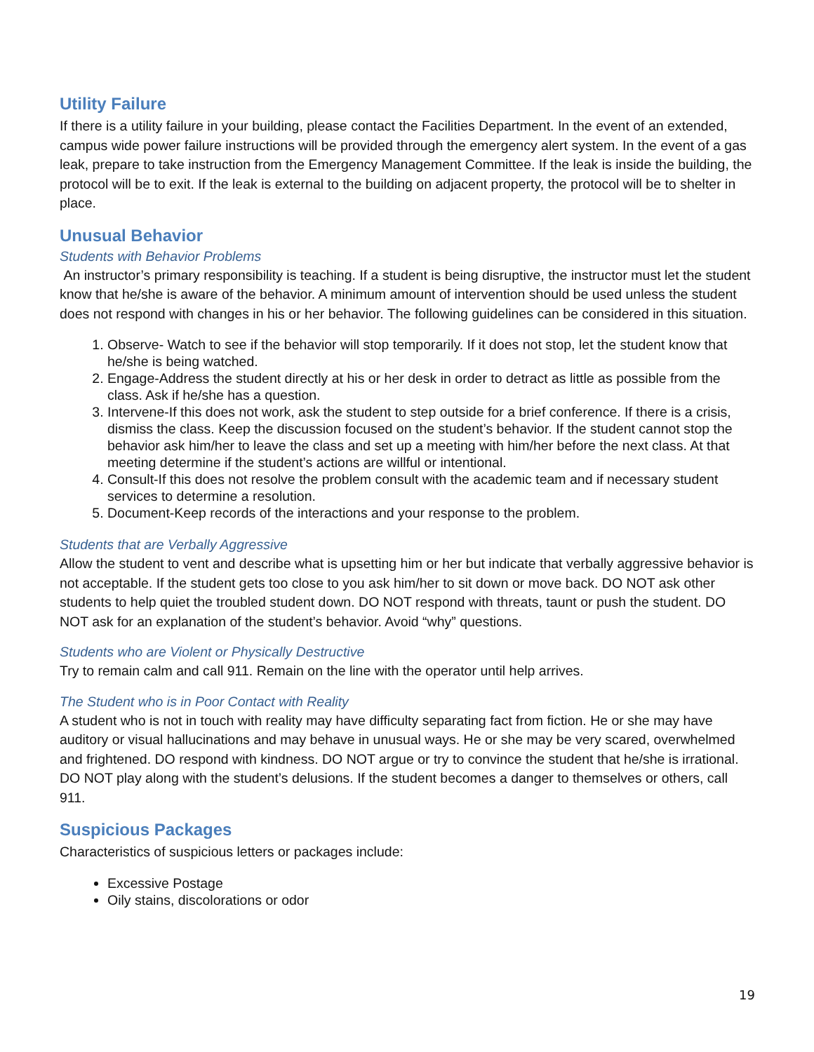Utility Failure
If there is a utility failure in your building, please contact the Facilities Department. In the event of an extended, campus wide power failure instructions will be provided through the emergency alert system. In the event of a gas leak, prepare to take instruction from the Emergency Management Committee. If the leak is inside the building, the protocol will be to exit. If the leak is external to the building on adjacent property, the protocol will be to shelter in place.
Unusual Behavior
Students with Behavior Problems
An instructor’s primary responsibility is teaching. If a student is being disruptive, the instructor must let the student know that he/she is aware of the behavior. A minimum amount of intervention should be used unless the student does not respond with changes in his or her behavior. The following guidelines can be considered in this situation.
1. Observe- Watch to see if the behavior will stop temporarily. If it does not stop, let the student know that he/she is being watched.
2. Engage-Address the student directly at his or her desk in order to detract as little as possible from the class. Ask if he/she has a question.
3. Intervene-If this does not work, ask the student to step outside for a brief conference. If there is a crisis, dismiss the class. Keep the discussion focused on the student’s behavior. If the student cannot stop the behavior ask him/her to leave the class and set up a meeting with him/her before the next class. At that meeting determine if the student’s actions are willful or intentional.
4. Consult-If this does not resolve the problem consult with the academic team and if necessary student services to determine a resolution.
5. Document-Keep records of the interactions and your response to the problem.
Students that are Verbally Aggressive
Allow the student to vent and describe what is upsetting him or her but indicate that verbally aggressive behavior is not acceptable. If the student gets too close to you ask him/her to sit down or move back. DO NOT ask other students to help quiet the troubled student down. DO NOT respond with threats, taunt or push the student. DO NOT ask for an explanation of the student’s behavior. Avoid “why” questions.
Students who are Violent or Physically Destructive
Try to remain calm and call 911. Remain on the line with the operator until help arrives.
The Student who is in Poor Contact with Reality
A student who is not in touch with reality may have difficulty separating fact from fiction. He or she may have auditory or visual hallucinations and may behave in unusual ways. He or she may be very scared, overwhelmed and frightened. DO respond with kindness. DO NOT argue or try to convince the student that he/she is irrational. DO NOT play along with the student’s delusions. If the student becomes a danger to themselves or others, call 911.
Suspicious Packages
Characteristics of suspicious letters or packages include:
Excessive Postage
Oily stains, discolorations or odor
19